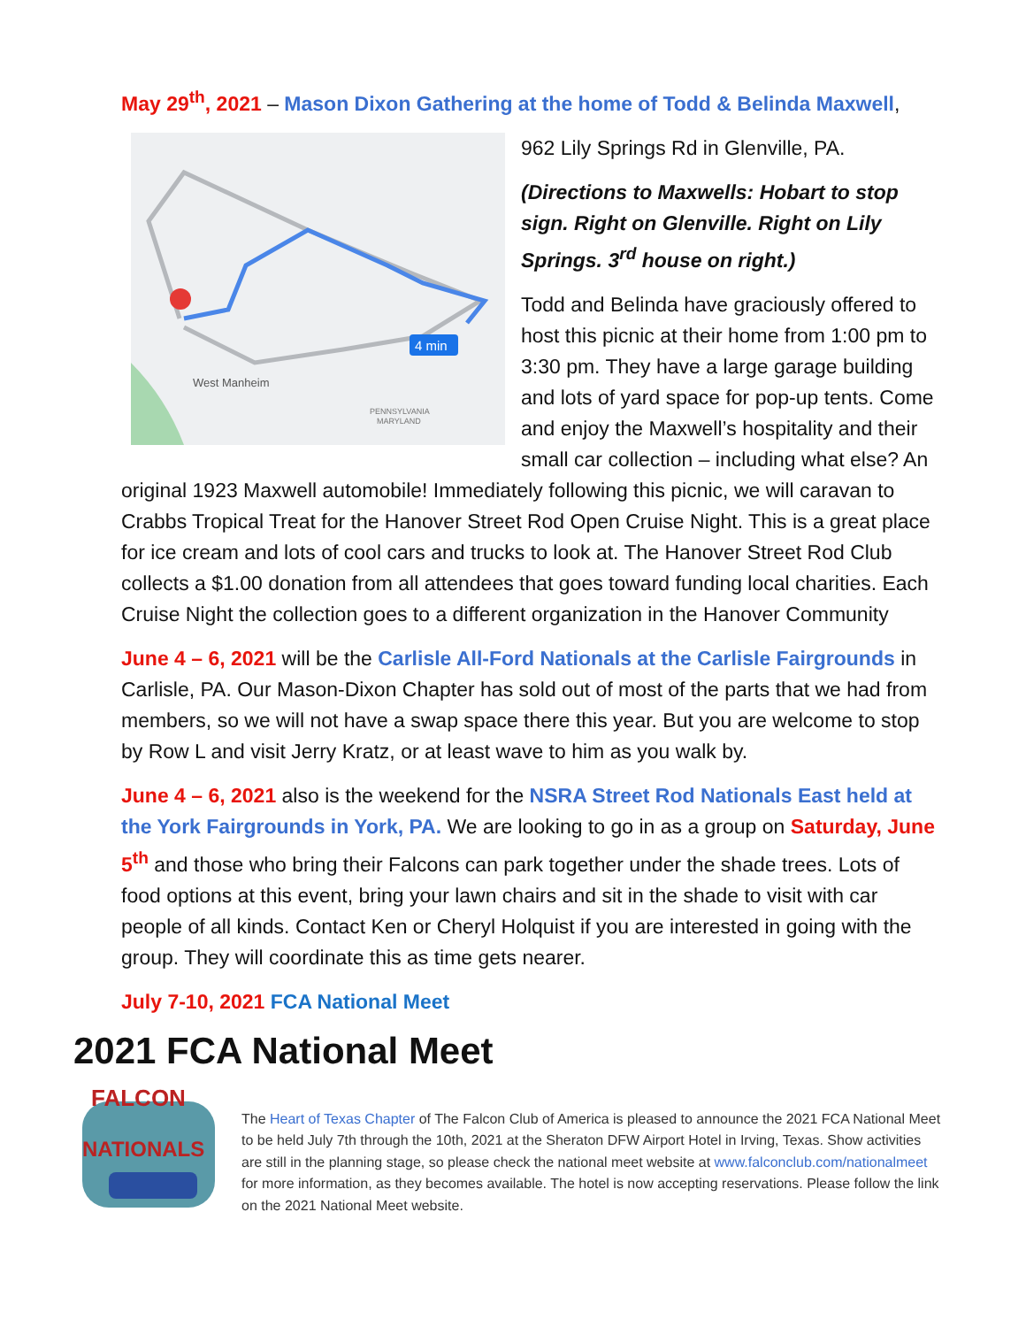May 29<sup>th</sup>, 2021 – Mason Dixon Gathering at the home of Todd & Belinda Maxwell,
4 min
West Manheim
PENNSYLVANIA
MARYLAND
962 Lily Springs Rd in Glenville, PA.
(Directions to Maxwells: Hobart to stop sign. Right on Glenville. Right on Lily Springs. 3<sup>rd</sup> house on right.)
Todd and Belinda have graciously offered to host this picnic at their home from 1:00 pm to 3:30 pm. They have a large garage building and lots of yard space for pop-up tents. Come and enjoy the Maxwell’s hospitality and their small car collection – including what else? An original 1923 Maxwell automobile! Immediately following this picnic, we will caravan to Crabbs Tropical Treat for the Hanover Street Rod Open Cruise Night. This is a great place for ice cream and lots of cool cars and trucks to look at. The Hanover Street Rod Club collects a $1.00 donation from all attendees that goes toward funding local charities. Each Cruise Night the collection goes to a different organization in the Hanover Community
June 4 – 6, 2021 will be the Carlisle All-Ford Nationals at the Carlisle Fairgrounds in Carlisle, PA. Our Mason-Dixon Chapter has sold out of most of the parts that we had from members, so we will not have a swap space there this year. But you are welcome to stop by Row L and visit Jerry Kratz, or at least wave to him as you walk by.
June 4 – 6, 2021 also is the weekend for the NSRA Street Rod Nationals East held at the York Fairgrounds in York, PA. We are looking to go in as a group on Saturday, June 5<sup>th</sup> and those who bring their Falcons can park together under the shade trees. Lots of food options at this event, bring your lawn chairs and sit in the shade to visit with car people of all kinds. Contact Ken or Cheryl Holquist if you are interested in going with the group. They will coordinate this as time gets nearer.
July 7-10, 2021 FCA National Meet
2021 FCA National Meet
FALCON
NATIONALS
The Heart of Texas Chapter of The Falcon Club of America is pleased to announce the 2021 FCA National Meet to be held July 7th through the 10th, 2021 at the Sheraton DFW Airport Hotel in Irving, Texas. Show activities are still in the planning stage, so please check the national meet website at www.falconclub.com/nationalmeet for more information, as they becomes available. The hotel is now accepting reservations. Please follow the link on the 2021 National Meet website.